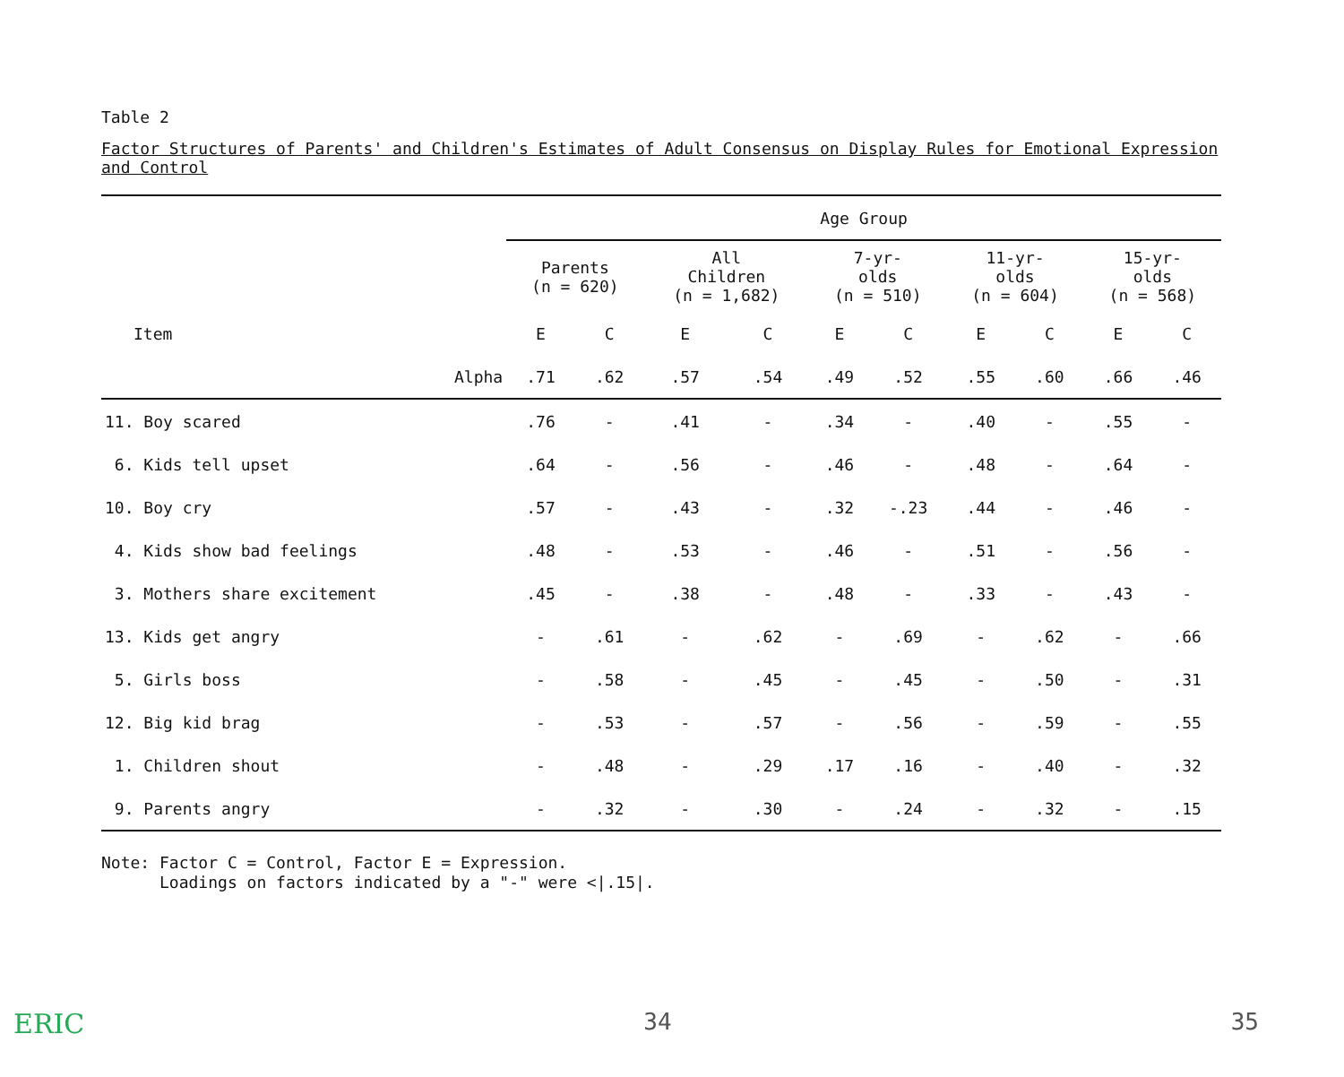Table 2
Factor Structures of Parents' and Children's Estimates of Adult Consensus on Display Rules for Emotional Expression and Control
| | | Age Group | | | | | | | | | |
| --- | --- | --- | --- | --- | --- | --- | --- | --- | --- | --- | --- |
| | | Parents (n = 620) | | All Children (n = 1,682) | | 7-yr- olds (n = 510) | | 11-yr- olds (n = 604) | | 15-yr- olds (n = 568) | |
| Item | | E | C | E | C | E | C | E | C | E | C |
| | Alpha | .71 | .62 | .57 | .54 | .49 | .52 | .55 | .60 | .66 | .46 |
| 11. Boy scared | | .76 | - | .41 | - | .34 | - | .40 | - | .55 | - |
| 6. Kids tell upset | | .64 | - | .56 | - | .46 | - | .48 | - | .64 | - |
| 10. Boy cry | | .57 | - | .43 | - | .32 | -.23 | .44 | - | .46 | - |
| 4. Kids show bad feelings | | .48 | - | .53 | - | .46 | - | .51 | - | .56 | - |
| 3. Mothers share excitement | | .45 | - | .38 | - | .48 | - | .33 | - | .43 | - |
| 13. Kids get angry | | - | .61 | - | .62 | - | .69 | - | .62 | - | .66 |
| 5. Girls boss | | - | .58 | - | .45 | - | .45 | - | .50 | - | .31 |
| 12. Big kid brag | | - | .53 | - | .57 | - | .56 | - | .59 | - | .55 |
| 1. Children shout | | - | .48 | - | .29 | .17 | .16 | - | .40 | - | .32 |
| 9. Parents angry | | - | .32 | - | .30 | - | .24 | - | .32 | - | .15 |
Note: Factor C = Control, Factor E = Expression.
Loadings on factors indicated by a "-" were <|.15|.
ERIC 34 35